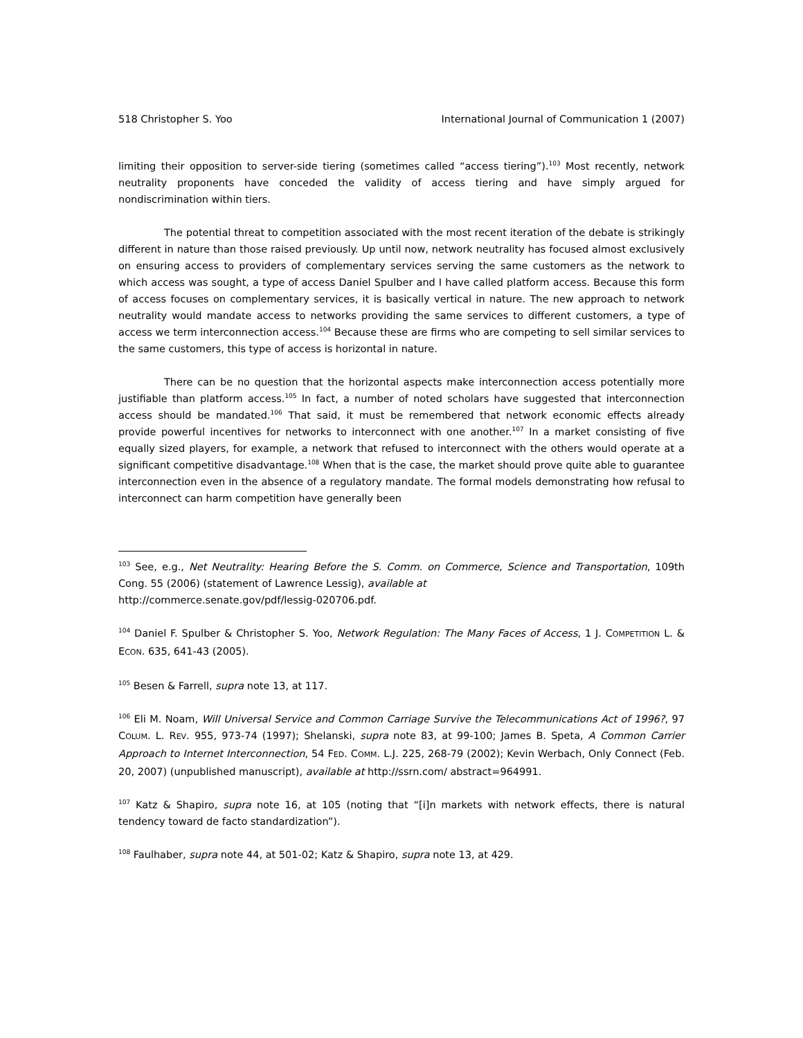518 Christopher S. Yoo International Journal of Communication 1 (2007)
limiting their opposition to server-side tiering (sometimes called “access tiering”).<sup>103</sup> Most recently, network neutrality proponents have conceded the validity of access tiering and have simply argued for nondiscrimination within tiers.
The potential threat to competition associated with the most recent iteration of the debate is strikingly different in nature than those raised previously. Up until now, network neutrality has focused almost exclusively on ensuring access to providers of complementary services serving the same customers as the network to which access was sought, a type of access Daniel Spulber and I have called platform access. Because this form of access focuses on complementary services, it is basically vertical in nature. The new approach to network neutrality would mandate access to networks providing the same services to different customers, a type of access we term interconnection access.<sup>104</sup> Because these are firms who are competing to sell similar services to the same customers, this type of access is horizontal in nature.
There can be no question that the horizontal aspects make interconnection access potentially more justifiable than platform access.<sup>105</sup> In fact, a number of noted scholars have suggested that interconnection access should be mandated.<sup>106</sup> That said, it must be remembered that network economic effects already provide powerful incentives for networks to interconnect with one another.<sup>107</sup> In a market consisting of five equally sized players, for example, a network that refused to interconnect with the others would operate at a significant competitive disadvantage.<sup>108</sup> When that is the case, the market should prove quite able to guarantee interconnection even in the absence of a regulatory mandate. The formal models demonstrating how refusal to interconnect can harm competition have generally been
<sup>103</sup> See, e.g., Net Neutrality: Hearing Before the S. Comm. on Commerce, Science and Transportation, 109th Cong. 55 (2006) (statement of Lawrence Lessig), available at
http://commerce.senate.gov/pdf/lessig-020706.pdf.
<sup>104</sup> Daniel F. Spulber & Christopher S. Yoo, Network Regulation: The Many Faces of Access, 1 J. COMPETITION L. & ECON. 635, 641-43 (2005).
<sup>105</sup> Besen & Farrell, supra note 13, at 117.
<sup>106</sup> Eli M. Noam, Will Universal Service and Common Carriage Survive the Telecommunications Act of 1996?, 97 COLUM. L. REV. 955, 973-74 (1997); Shelanski, supra note 83, at 99-100; James B. Speta, A Common Carrier Approach to Internet Interconnection, 54 FED. COMM. L.J. 225, 268-79 (2002); Kevin Werbach, Only Connect (Feb. 20, 2007) (unpublished manuscript), available at http://ssrn.com/ abstract=964991.
<sup>107</sup> Katz & Shapiro, supra note 16, at 105 (noting that “[i]n markets with network effects, there is natural tendency toward de facto standardization”).
<sup>108</sup> Faulhaber, supra note 44, at 501-02; Katz & Shapiro, supra note 13, at 429.